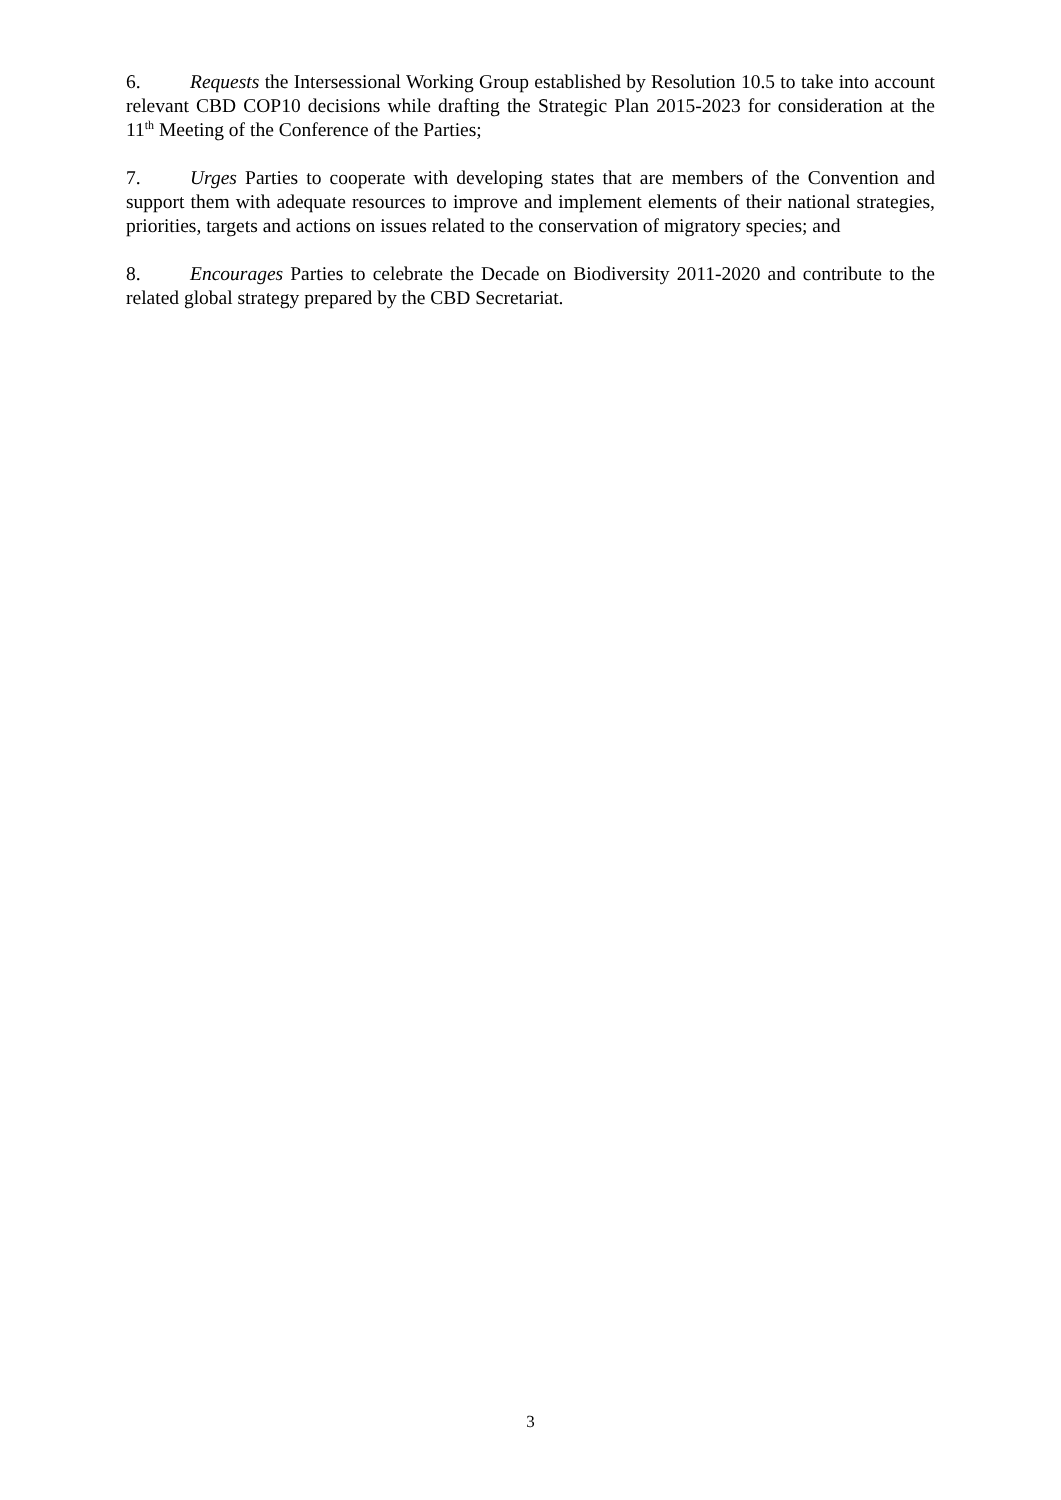6. Requests the Intersessional Working Group established by Resolution 10.5 to take into account relevant CBD COP10 decisions while drafting the Strategic Plan 2015-2023 for consideration at the 11<sup>th</sup> Meeting of the Conference of the Parties;
7. Urges Parties to cooperate with developing states that are members of the Convention and support them with adequate resources to improve and implement elements of their national strategies, priorities, targets and actions on issues related to the conservation of migratory species; and
8. Encourages Parties to celebrate the Decade on Biodiversity 2011-2020 and contribute to the related global strategy prepared by the CBD Secretariat.
3